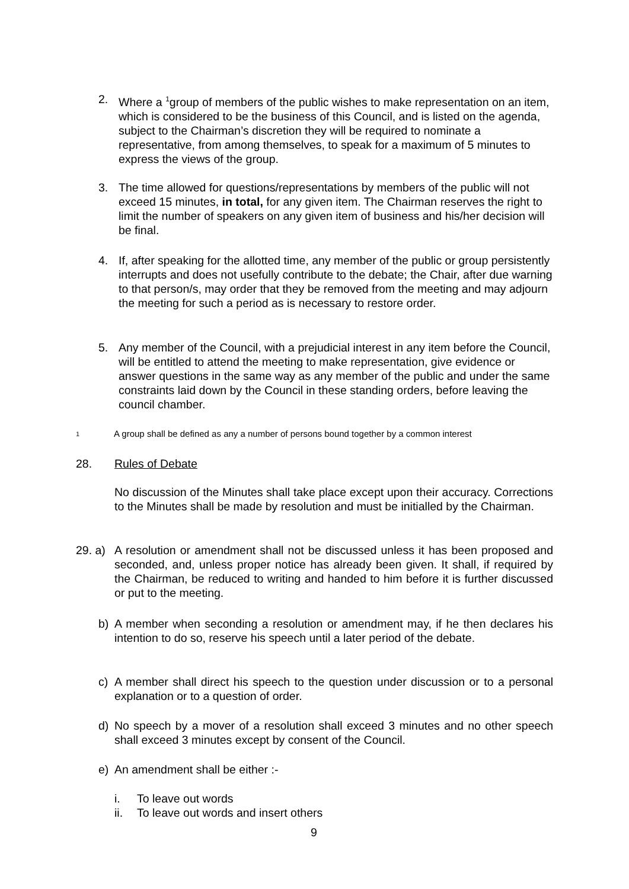2. Where a <sup>1</sup>group of members of the public wishes to make representation on an item, which is considered to be the business of this Council, and is listed on the agenda, subject to the Chairman’s discretion they will be required to nominate a representative, from among themselves, to speak for a maximum of 5 minutes to express the views of the group.
3. The time allowed for questions/representations by members of the public will not exceed 15 minutes, in total, for any given item. The Chairman reserves the right to limit the number of speakers on any given item of business and his/her decision will be final.
4. If, after speaking for the allotted time, any member of the public or group persistently interrupts and does not usefully contribute to the debate; the Chair, after due warning to that person/s, may order that they be removed from the meeting and may adjourn the meeting for such a period as is necessary to restore order.
5. Any member of the Council, with a prejudicial interest in any item before the Council, will be entitled to attend the meeting to make representation, give evidence or answer questions in the same way as any member of the public and under the same constraints laid down by the Council in these standing orders, before leaving the council chamber.
<sup>1</sup>
A group shall be defined as any a number of persons bound together by a common interest
28. Rules of Debate
No discussion of the Minutes shall take place except upon their accuracy. Corrections to the Minutes shall be made by resolution and must be initialled by the Chairman.
29. a)
A resolution or amendment shall not be discussed unless it has been proposed and seconded, and, unless proper notice has already been given. It shall, if required by the Chairman, be reduced to writing and handed to him before it is further discussed or put to the meeting.
b) A member when seconding a resolution or amendment may, if he then declares his intention to do so, reserve his speech until a later period of the debate.
c) A member shall direct his speech to the question under discussion or to a personal explanation or to a question of order.
d) No speech by a mover of a resolution shall exceed 3 minutes and no other speech shall exceed 3 minutes except by consent of the Council.
e) An amendment shall be either :-
i. To leave out words
ii. To leave out words and insert others
9